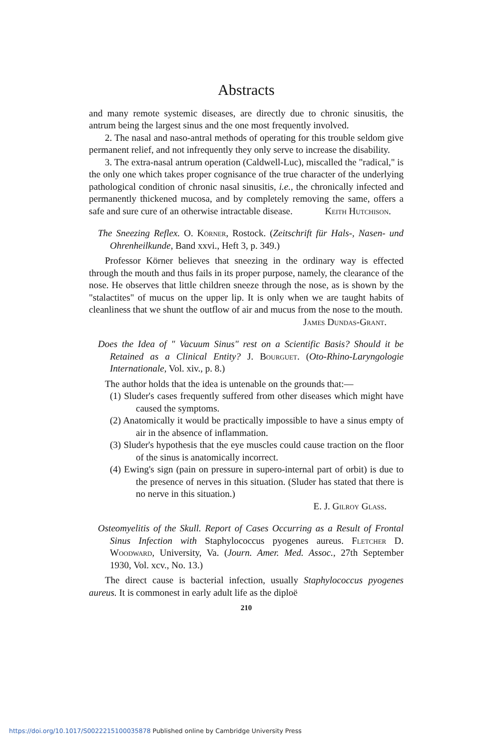Abstracts
and many remote systemic diseases, are directly due to chronic sinusitis, the antrum being the largest sinus and the one most frequently involved.
2. The nasal and naso-antral methods of operating for this trouble seldom give permanent relief, and not infrequently they only serve to increase the disability.
3. The extra-nasal antrum operation (Caldwell-Luc), miscalled the "radical," is the only one which takes proper cognisance of the true character of the underlying pathological condition of chronic nasal sinusitis, i.e., the chronically infected and permanently thickened mucosa, and by completely removing the same, offers a safe and sure cure of an otherwise intractable disease. Keith Hutchison.
The Sneezing Reflex. O. Körner, Rostock. (Zeitschrift für Hals-, Nasen- und Ohrenheilkunde, Band xxvi., Heft 3, p. 349.)
Professor Körner believes that sneezing in the ordinary way is effected through the mouth and thus fails in its proper purpose, namely, the clearance of the nose. He observes that little children sneeze through the nose, as is shown by the "stalactites" of mucus on the upper lip. It is only when we are taught habits of cleanliness that we shunt the outflow of air and mucus from the nose to the mouth.
James Dundas-Grant.
Does the Idea of " Vacuum Sinus" rest on a Scientific Basis? Should it be Retained as a Clinical Entity? J. Bourguet. (Oto-Rhino-Laryngologie Internationale, Vol. xiv., p. 8.)
The author holds that the idea is untenable on the grounds that:—
(1) Sluder's cases frequently suffered from other diseases which might have caused the symptoms.
(2) Anatomically it would be practically impossible to have a sinus empty of air in the absence of inflammation.
(3) Sluder's hypothesis that the eye muscles could cause traction on the floor of the sinus is anatomically incorrect.
(4) Ewing's sign (pain on pressure in supero-internal part of orbit) is due to the presence of nerves in this situation. (Sluder has stated that there is no nerve in this situation.)
E. J. Gilroy Glass.
Osteomyelitis of the Skull. Report of Cases Occurring as a Result of Frontal Sinus Infection with Staphylococcus pyogenes aureus. Fletcher D. Woodward, University, Va. (Journ. Amer. Med. Assoc., 27th September 1930, Vol. xcv., No. 13.)
The direct cause is bacterial infection, usually Staphylococcus pyogenes aureus. It is commonest in early adult life as the diploë
210
https://doi.org/10.1017/S0022215100035878 Published online by Cambridge University Press